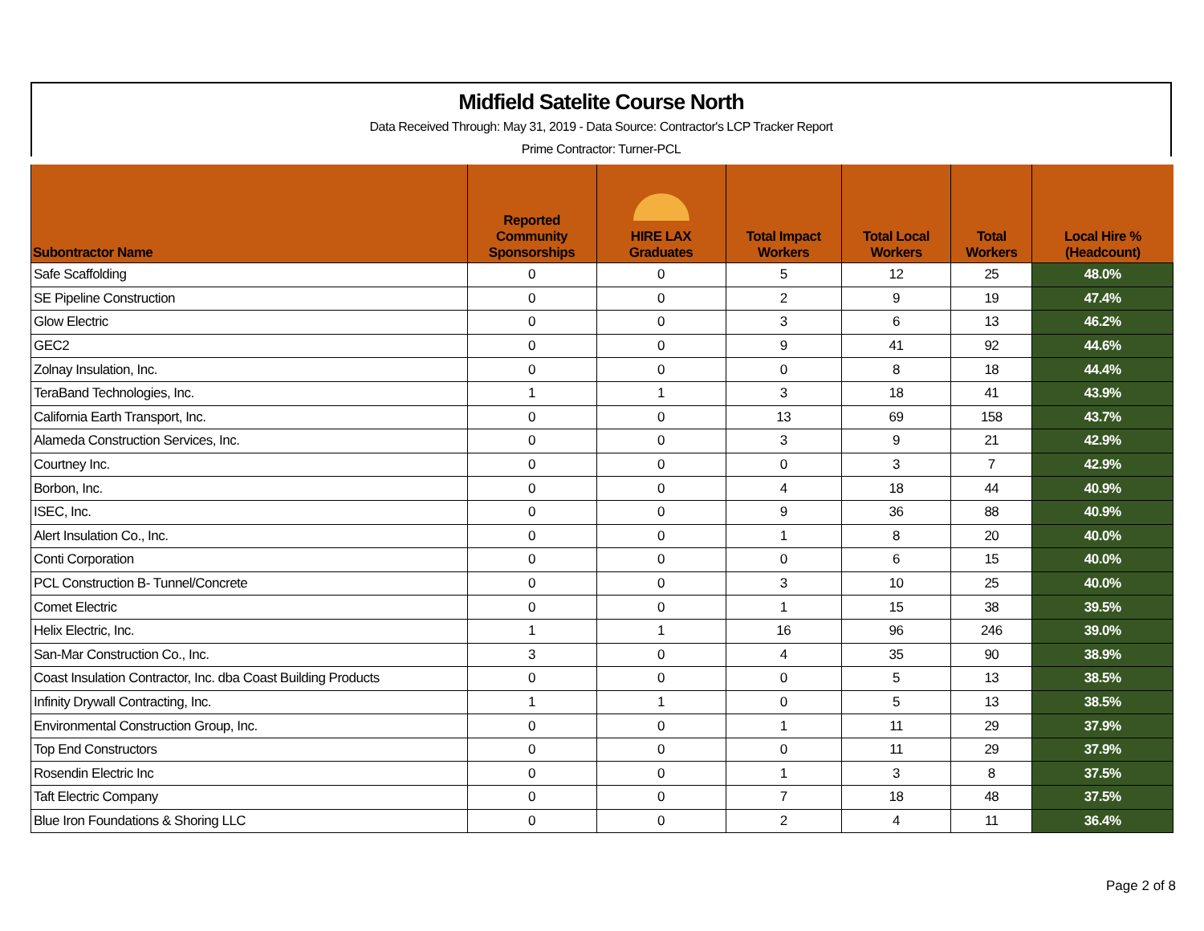Midfield Satelite Course North
Data Received Through: May 31, 2019 - Data Source: Contractor's LCP Tracker Report
Prime Contractor: Turner-PCL
| Subontractor Name | | Reported Community Sponsorships | HIRE LAX Graduates | Total Impact Workers | Total Local Workers | Total Workers | Local Hire % (Headcount) |
| --- | --- | --- | --- | --- | --- | --- | --- |
| Safe Scaffolding | | 0 | 0 | 5 | 12 | 25 | 48.0% |
| SE Pipeline Construction | | 0 | 0 | 2 | 9 | 19 | 47.4% |
| Glow Electric | | 0 | 0 | 3 | 6 | 13 | 46.2% |
| GEC2 | | 0 | 0 | 9 | 41 | 92 | 44.6% |
| Zolnay Insulation, Inc. | | 0 | 0 | 0 | 8 | 18 | 44.4% |
| TeraBand Technologies, Inc. | | 1 | 1 | 3 | 18 | 41 | 43.9% |
| California Earth Transport, Inc. | | 0 | 0 | 13 | 69 | 158 | 43.7% |
| Alameda Construction Services, Inc. | | 0 | 0 | 3 | 9 | 21 | 42.9% |
| Courtney Inc. | | 0 | 0 | 0 | 3 | 7 | 42.9% |
| Borbon, Inc. | | 0 | 0 | 4 | 18 | 44 | 40.9% |
| ISEC, Inc. | | 0 | 0 | 9 | 36 | 88 | 40.9% |
| Alert Insulation Co., Inc. | | 0 | 0 | 1 | 8 | 20 | 40.0% |
| Conti Corporation | | 0 | 0 | 0 | 6 | 15 | 40.0% |
| PCL Construction B- Tunnel/Concrete | | 0 | 0 | 3 | 10 | 25 | 40.0% |
| Comet Electric | | 0 | 0 | 1 | 15 | 38 | 39.5% |
| Helix Electric, Inc. | | 1 | 1 | 16 | 96 | 246 | 39.0% |
| San-Mar Construction Co., Inc. | | 3 | 0 | 4 | 35 | 90 | 38.9% |
| Coast Insulation Contractor, Inc. dba Coast Building Products | | 0 | 0 | 0 | 5 | 13 | 38.5% |
| Infinity Drywall Contracting, Inc. | | 1 | 1 | 0 | 5 | 13 | 38.5% |
| Environmental Construction Group, Inc. | | 0 | 0 | 1 | 11 | 29 | 37.9% |
| Top End Constructors | | 0 | 0 | 0 | 11 | 29 | 37.9% |
| Rosendin Electric Inc | | 0 | 0 | 1 | 3 | 8 | 37.5% |
| Taft Electric Company | | 0 | 0 | 7 | 18 | 48 | 37.5% |
| Blue Iron Foundations & Shoring LLC | | 0 | 0 | 2 | 4 | 11 | 36.4% |
Page 2 of 8